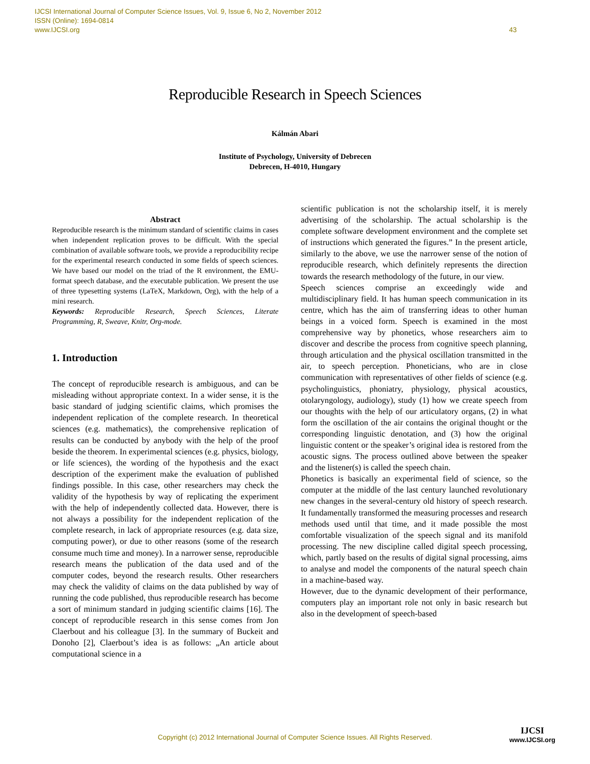IJCSI International Journal of Computer Science Issues, Vol. 9, Issue 6, No 2, November 2012
ISSN (Online): 1694-0814
www.IJCSI.org
43
Reproducible Research in Speech Sciences
Kálmán Abari
Institute of Psychology, University of Debrecen
Debrecen, H-4010, Hungary
Abstract
Reproducible research is the minimum standard of scientific claims in cases when independent replication proves to be difficult. With the special combination of available software tools, we provide a reproducibility recipe for the experimental research conducted in some fields of speech sciences. We have based our model on the triad of the R environment, the EMU-format speech database, and the executable publication. We present the use of three typesetting systems (LaTeX, Markdown, Org), with the help of a mini research.
Keywords: Reproducible Research, Speech Sciences, Literate Programming, R, Sweave, Knitr, Org-mode.
1. Introduction
The concept of reproducible research is ambiguous, and can be misleading without appropriate context. In a wider sense, it is the basic standard of judging scientific claims, which promises the independent replication of the complete research. In theoretical sciences (e.g. mathematics), the comprehensive replication of results can be conducted by anybody with the help of the proof beside the theorem. In experimental sciences (e.g. physics, biology, or life sciences), the wording of the hypothesis and the exact description of the experiment make the evaluation of published findings possible. In this case, other researchers may check the validity of the hypothesis by way of replicating the experiment with the help of independently collected data. However, there is not always a possibility for the independent replication of the complete research, in lack of appropriate resources (e.g. data size, computing power), or due to other reasons (some of the research consume much time and money). In a narrower sense, reproducible research means the publication of the data used and of the computer codes, beyond the research results. Other researchers may check the validity of claims on the data published by way of running the code published, thus reproducible research has become a sort of minimum standard in judging scientific claims [16]. The concept of reproducible research in this sense comes from Jon Claerbout and his colleague [3]. In the summary of Buckeit and Donoho [2], Claerbout’s idea is as follows: „An article about computational science in a
scientific publication is not the scholarship itself, it is merely advertising of the scholarship. The actual scholarship is the complete software development environment and the complete set of instructions which generated the figures.” In the present article, similarly to the above, we use the narrower sense of the notion of reproducible research, which definitely represents the direction towards the research methodology of the future, in our view.
Speech sciences comprise an exceedingly wide and multidisciplinary field. It has human speech communication in its centre, which has the aim of transferring ideas to other human beings in a voiced form. Speech is examined in the most comprehensive way by phonetics, whose researchers aim to discover and describe the process from cognitive speech planning, through articulation and the physical oscillation transmitted in the air, to speech perception. Phoneticians, who are in close communication with representatives of other fields of science (e.g. psycholinguistics, phoniatry, physiology, physical acoustics, otolaryngology, audiology), study (1) how we create speech from our thoughts with the help of our articulatory organs, (2) in what form the oscillation of the air contains the original thought or the corresponding linguistic denotation, and (3) how the original linguistic content or the speaker’s original idea is restored from the acoustic signs. The process outlined above between the speaker and the listener(s) is called the speech chain.
Phonetics is basically an experimental field of science, so the computer at the middle of the last century launched revolutionary new changes in the several-century old history of speech research. It fundamentally transformed the measuring processes and research methods used until that time, and it made possible the most comfortable visualization of the speech signal and its manifold processing. The new discipline called digital speech processing, which, partly based on the results of digital signal processing, aims to analyse and model the components of the natural speech chain in a machine-based way.
However, due to the dynamic development of their performance, computers play an important role not only in basic research but also in the development of speech-based
Copyright (c) 2012 International Journal of Computer Science Issues. All Rights Reserved.
IJCSI
www.IJCSI.org